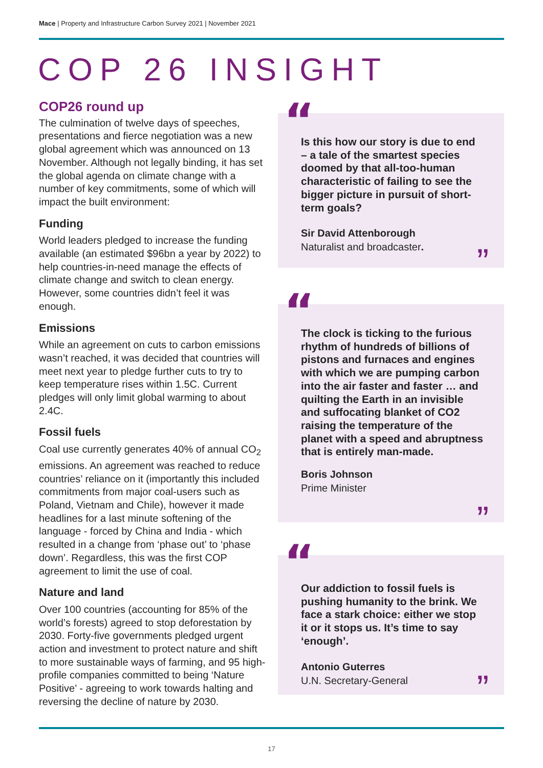Mace | Property and Infrastructure Carbon Survey 2021 | November 2021
COP 26 INSIGHT
COP26 round up
The culmination of twelve days of speeches, presentations and fierce negotiation was a new global agreement which was announced on 13 November. Although not legally binding, it has set the global agenda on climate change with a number of key commitments, some of which will impact the built environment:
Funding
World leaders pledged to increase the funding available (an estimated $96bn a year by 2022) to help countries-in-need manage the effects of climate change and switch to clean energy. However, some countries didn’t feel it was enough.
Emissions
While an agreement on cuts to carbon emissions wasn’t reached, it was decided that countries will meet next year to pledge further cuts to try to keep temperature rises within 1.5C. Current pledges will only limit global warming to about 2.4C.
Fossil fuels
Coal use currently generates 40% of annual CO<sub>2</sub> emissions. An agreement was reached to reduce countries’ reliance on it (importantly this included commitments from major coal-users such as Poland, Vietnam and Chile), however it made headlines for a last minute softening of the language - forced by China and India - which resulted in a change from ‘phase out’ to ‘phase down’. Regardless, this was the first COP agreement to limit the use of coal.
Nature and land
Over 100 countries (accounting for 85% of the world’s forests) agreed to stop deforestation by 2030. Forty-five governments pledged urgent action and investment to protect nature and shift to more sustainable ways of farming, and 95 high-profile companies committed to being ‘Nature Positive’ - agreeing to work towards halting and reversing the decline of nature by 2030.
Is this how our story is due to end – a tale of the smartest species doomed by that all-too-human characteristic of failing to see the bigger picture in pursuit of short-term goals?
Sir David Attenborough
Naturalist and broadcaster.
”
“
The clock is ticking to the furious rhythm of hundreds of billions of pistons and furnaces and engines with which we are pumping carbon into the air faster and faster … and quilting the Earth in an invisible and suffocating blanket of CO2 raising the temperature of the planet with a speed and abruptness that is entirely man-made.
Boris Johnson
Prime Minister
”
“
Our addiction to fossil fuels is pushing humanity to the brink. We face a stark choice: either we stop it or it stops us. It’s time to say ‘enough’.
Antonio Guterres
U.N. Secretary-General
”
“
17